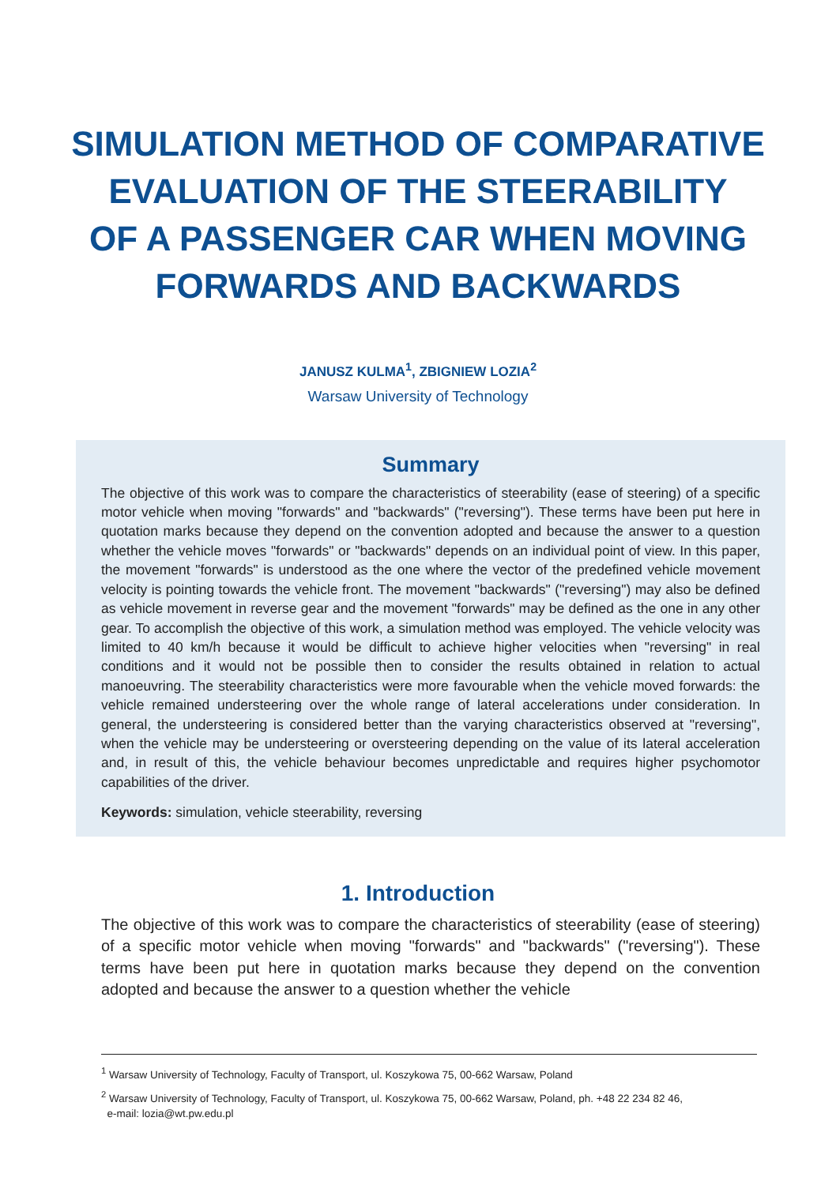SIMULATION METHOD OF COMPARATIVE
EVALUATION OF THE STEERABILITY
OF A PASSENGER CAR WHEN MOVING
FORWARDS AND BACKWARDS
JANUSZ KULMA<sup>1</sup>, ZBIGNIEW LOZIA<sup>2</sup>
Warsaw University of Technology
Summary
The objective of this work was to compare the characteristics of steerability (ease of steering) of a specific motor vehicle when moving "forwards" and "backwards" ("reversing"). These terms have been put here in quotation marks because they depend on the convention adopted and because the answer to a question whether the vehicle moves "forwards" or "backwards" depends on an individual point of view. In this paper, the movement "forwards" is understood as the one where the vector of the predefined vehicle movement velocity is pointing towards the vehicle front. The movement "backwards" ("reversing") may also be defined as vehicle movement in reverse gear and the movement "forwards" may be defined as the one in any other gear. To accomplish the objective of this work, a simulation method was employed. The vehicle velocity was limited to 40 km/h because it would be difficult to achieve higher velocities when "reversing" in real conditions and it would not be possible then to consider the results obtained in relation to actual manoeuvring. The steerability characteristics were more favourable when the vehicle moved forwards: the vehicle remained understeering over the whole range of lateral accelerations under consideration. In general, the understeering is considered better than the varying characteristics observed at "reversing", when the vehicle may be understeering or oversteering depending on the value of its lateral acceleration and, in result of this, the vehicle behaviour becomes unpredictable and requires higher psychomotor capabilities of the driver.
Keywords: simulation, vehicle steerability, reversing
1. Introduction
The objective of this work was to compare the characteristics of steerability (ease of steering) of a specific motor vehicle when moving "forwards" and "backwards" ("reversing"). These terms have been put here in quotation marks because they depend on the convention adopted and because the answer to a question whether the vehicle
<sup>1</sup> Warsaw University of Technology, Faculty of Transport, ul. Koszykowa 75, 00-662 Warsaw, Poland
<sup>2</sup> Warsaw University of Technology, Faculty of Transport, ul. Koszykowa 75, 00-662 Warsaw, Poland, ph. +48 22 234 82 46,
e-mail: lozia@wt.pw.edu.pl